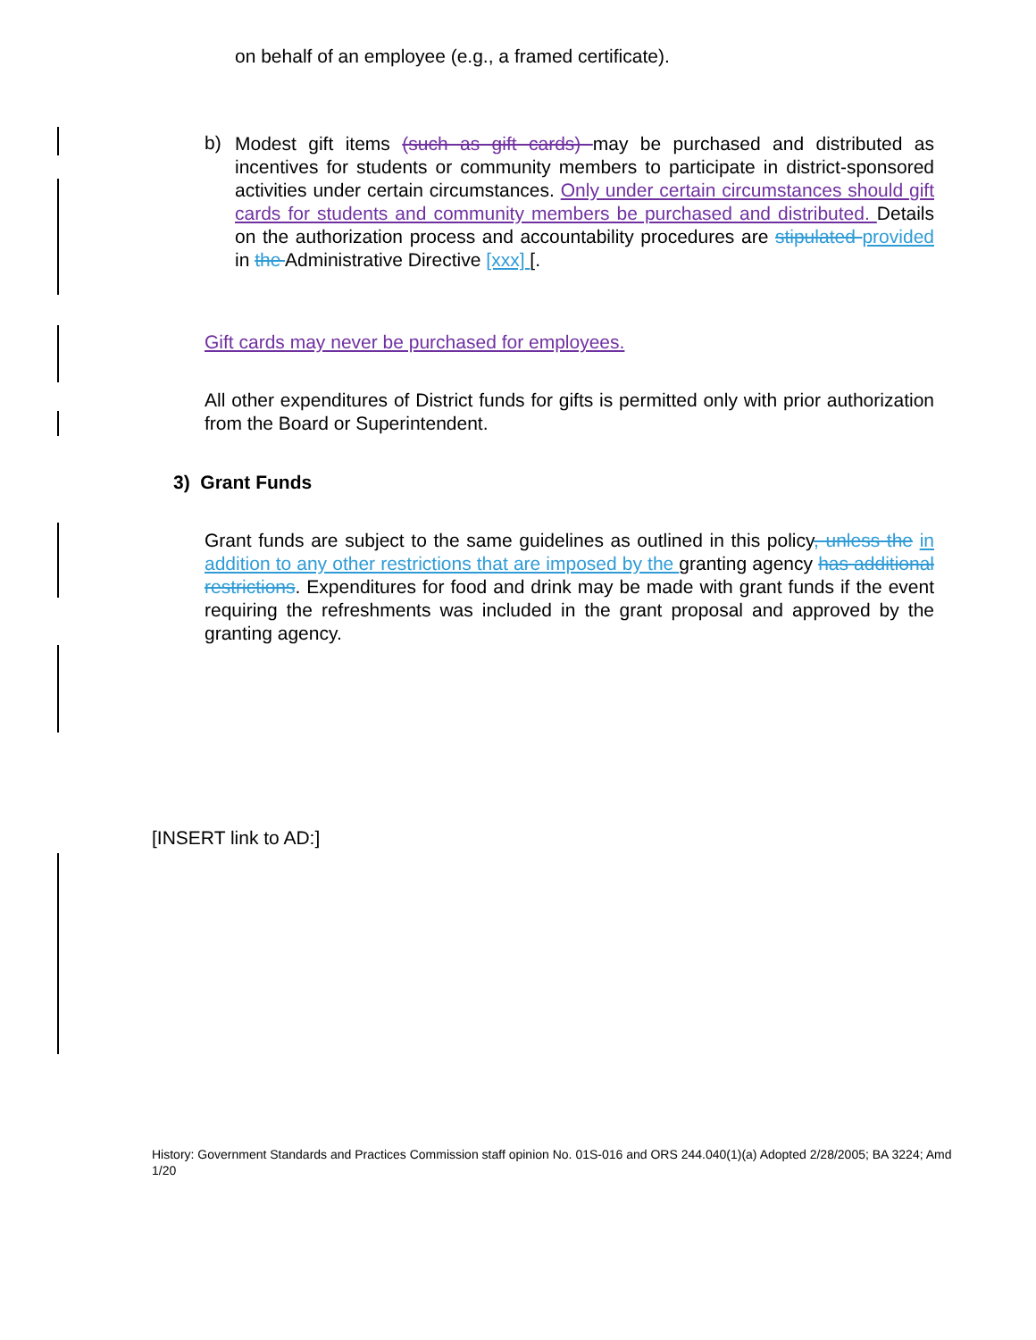on behalf of an employee (e.g., a framed certificate).
b)
Modest gift items (such as gift cards) may be purchased and distributed as incentives for students or community members to participate in district-sponsored activities under certain circumstances. Only under certain circumstances should gift cards for students and community members be purchased and distributed. Details on the authorization process and accountability procedures are stipulated provided in the Administrative Directive [xxx] [.
Gift cards may never be purchased for employees.
All other expenditures of District funds for gifts is permitted only with prior authorization from the Board or Superintendent.
3) Grant Funds
Grant funds are subject to the same guidelines as outlined in this policy, unless the in addition to any other restrictions that are imposed by the granting agency has additional restrictions. Expenditures for food and drink may be made with grant funds if the event requiring the refreshments was included in the grant proposal and approved by the granting agency.
[INSERT link to AD:]
History: Government Standards and Practices Commission staff opinion No. 01S-016 and ORS 244.040(1)(a) Adopted 2/28/2005; BA 3224; Amd 1/20